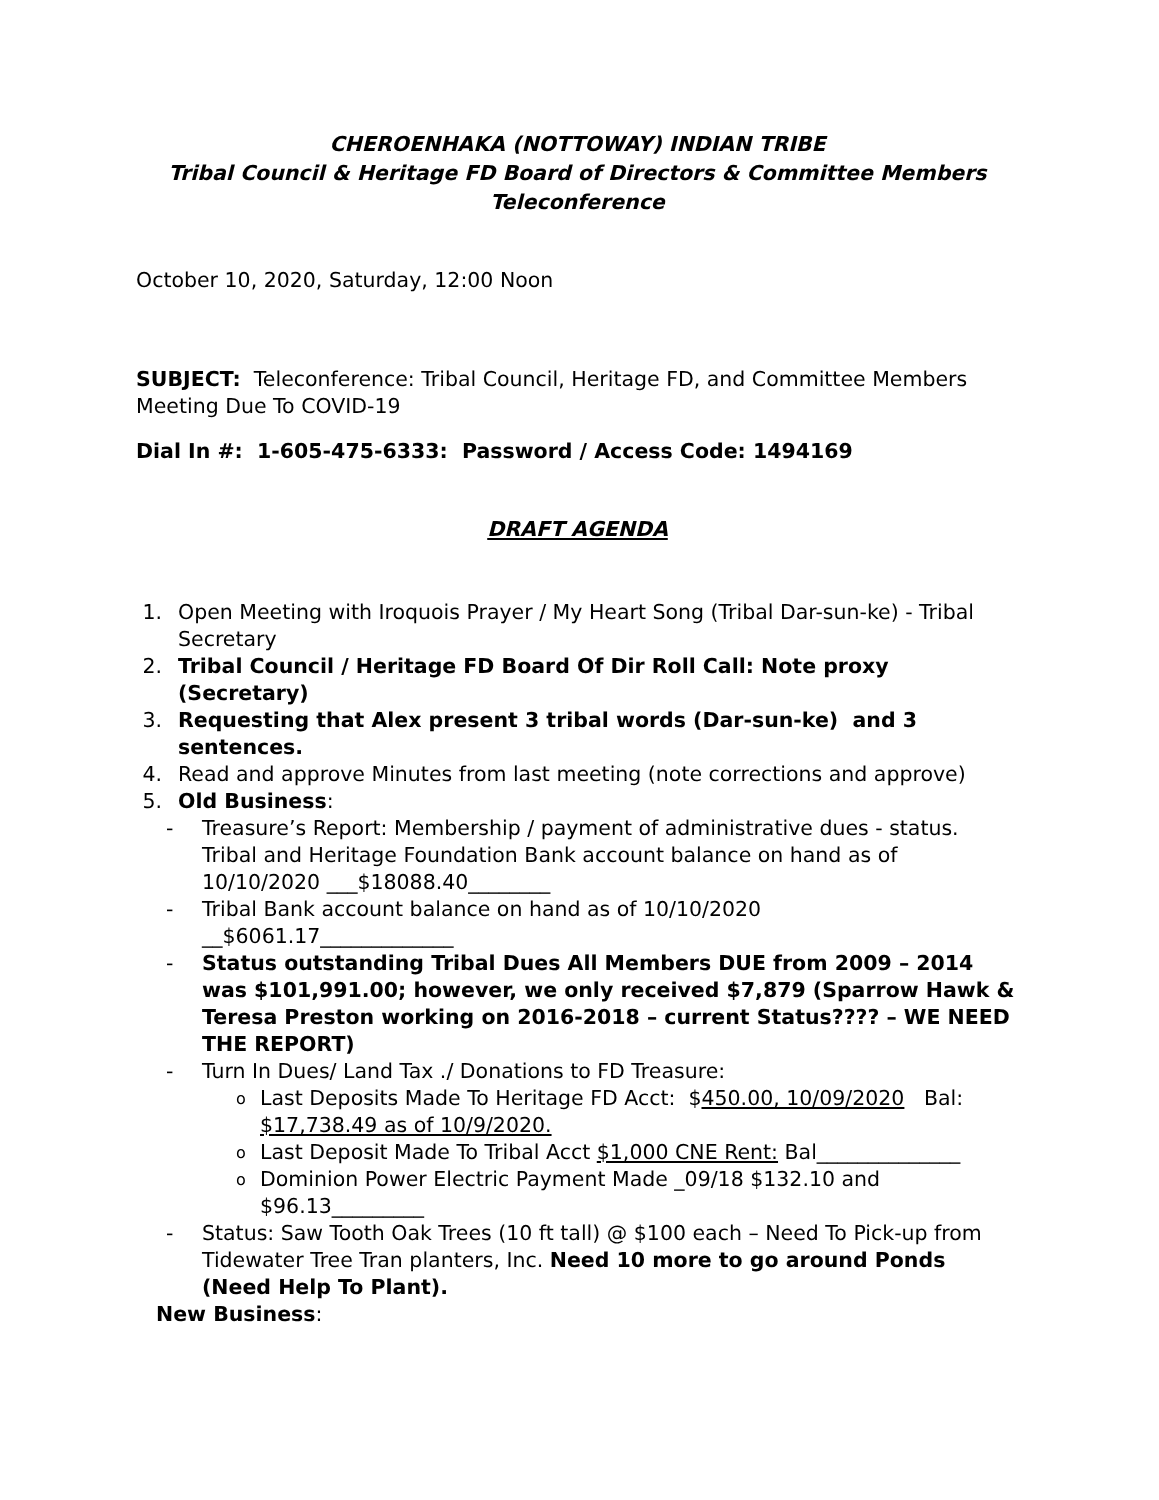CHEROENHAKA (NOTTOWAY) INDIAN TRIBE
Tribal Council & Heritage FD Board of Directors & Committee Members
Teleconference
October 10, 2020, Saturday, 12:00 Noon
SUBJECT: Teleconference: Tribal Council, Heritage FD, and Committee Members Meeting Due To COVID-19
Dial In #: 1-605-475-6333: Password / Access Code: 1494169
DRAFT AGENDA
1. Open Meeting with Iroquois Prayer / My Heart Song (Tribal Dar-sun-ke) - Tribal Secretary
2. Tribal Council / Heritage FD Board Of Dir Roll Call: Note proxy (Secretary)
3. Requesting that Alex present 3 tribal words (Dar-sun-ke) and 3 sentences.
4. Read and approve Minutes from last meeting (note corrections and approve)
5. Old Business:
- Treasure’s Report: Membership / payment of administrative dues - status. Tribal and Heritage Foundation Bank account balance on hand as of 10/10/2020 ___$18088.40________
- Tribal Bank account balance on hand as of 10/10/2020 __$6061.17_____________
- Status outstanding Tribal Dues All Members DUE from 2009 – 2014 was $101,991.00; however, we only received $7,879 (Sparrow Hawk & Teresa Preston working on 2016-2018 – current Status???? – WE NEED THE REPORT)
- Turn In Dues/ Land Tax ./ Donations to FD Treasure:
o Last Deposits Made To Heritage FD Acct: $450.00, 10/09/2020 Bal: $17,738.49 as of 10/9/2020.
o Last Deposit Made To Tribal Acct $1,000 CNE Rent: Bal______________
o Dominion Power Electric Payment Made _09/18 $132.10 and $96.13_________
- Status: Saw Tooth Oak Trees (10 ft tall) @ $100 each – Need To Pick-up from Tidewater Tree Tran planters, Inc. Need 10 more to go around Ponds (Need Help To Plant).
New Business: